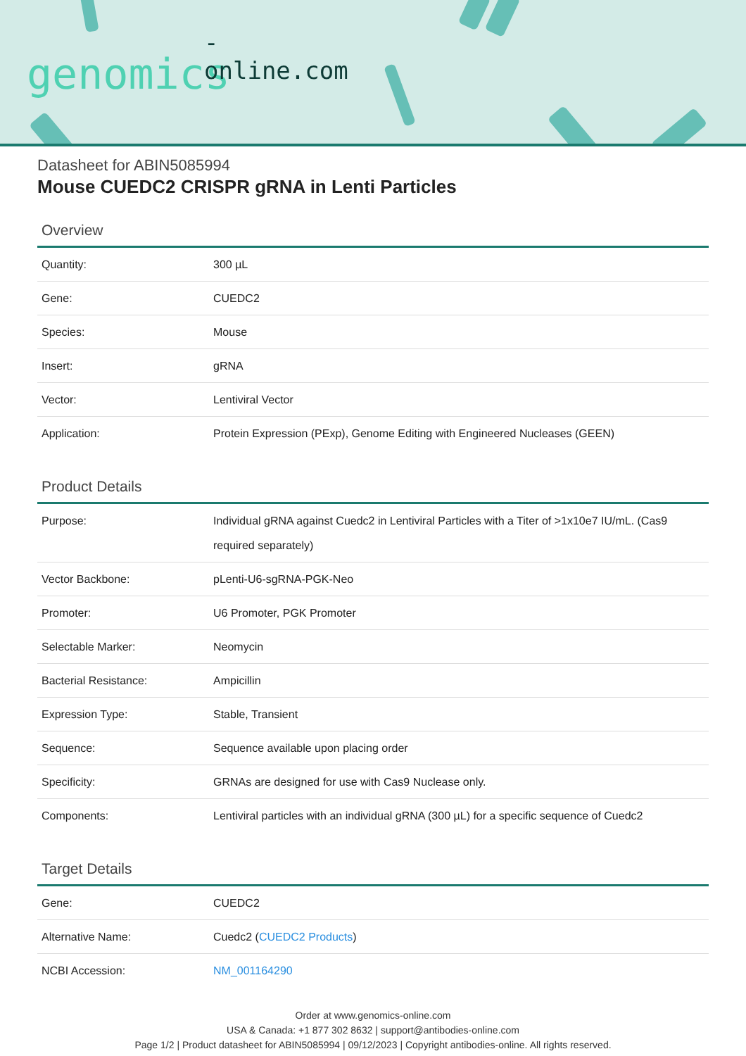-online.com
genomics
Datasheet for ABIN5085994
Mouse CUEDC2 CRISPR gRNA in Lenti Particles
Overview
| Quantity: | 300 µL |
| Gene: | CUEDC2 |
| Species: | Mouse |
| Insert: | gRNA |
| Vector: | Lentiviral Vector |
| Application: | Protein Expression (PExp), Genome Editing with Engineered Nucleases (GEEN) |
Product Details
| Purpose: | Individual gRNA against Cuedc2 in Lentiviral Particles with a Titer of >1x10e7 IU/mL. (Cas9 required separately) |
| Vector Backbone: | pLenti-U6-sgRNA-PGK-Neo |
| Promoter: | U6 Promoter, PGK Promoter |
| Selectable Marker: | Neomycin |
| Bacterial Resistance: | Ampicillin |
| Expression Type: | Stable, Transient |
| Sequence: | Sequence available upon placing order |
| Specificity: | GRNAs are designed for use with Cas9 Nuclease only. |
| Components: | Lentiviral particles with an individual gRNA (300 µL) for a specific sequence of Cuedc2 |
Target Details
| Gene: | CUEDC2 |
| Alternative Name: | Cuedc2 ( CUEDC2 Products ) |
| NCBI Accession: | NM_001164290 |
Order at www.genomics-online.com
USA & Canada: +1 877 302 8632 | support@antibodies-online.com
Page 1/2 | Product datasheet for ABIN5085994 | 09/12/2023 | Copyright antibodies-online. All rights reserved.